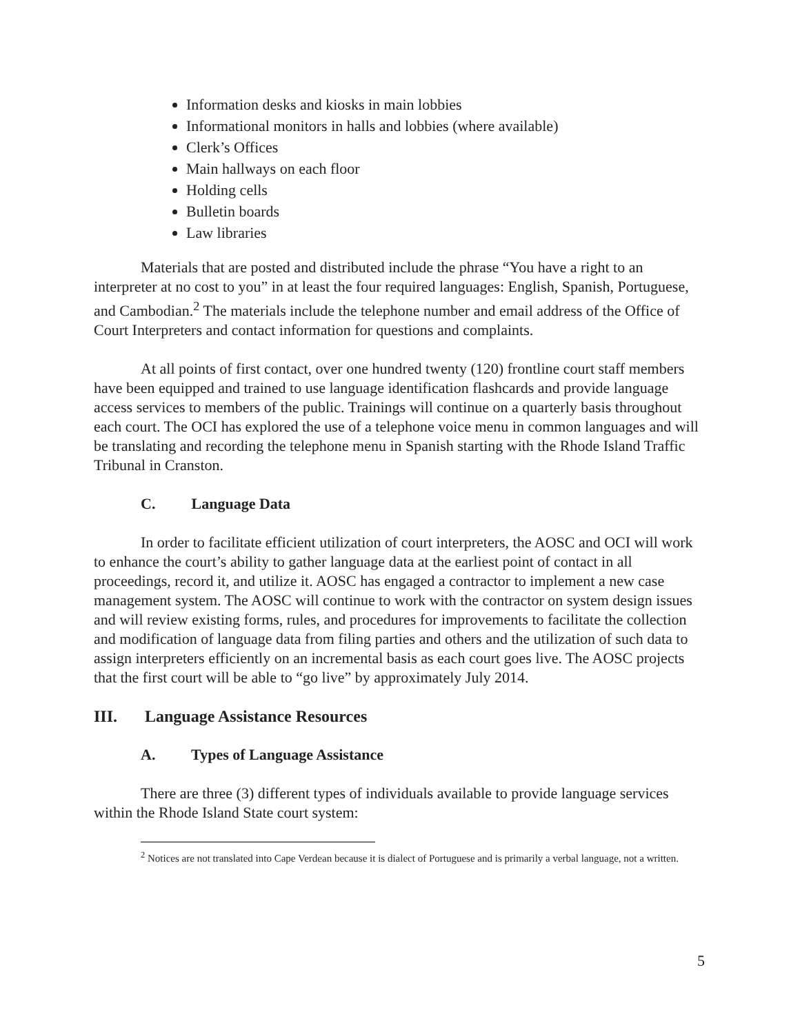Information desks and kiosks in main lobbies
Informational monitors in halls and lobbies (where available)
Clerk’s Offices
Main hallways on each floor
Holding cells
Bulletin boards
Law libraries
Materials that are posted and distributed include the phrase “You have a right to an interpreter at no cost to you” in at least the four required languages: English, Spanish, Portuguese, and Cambodian.<sup>2</sup> The materials include the telephone number and email address of the Office of Court Interpreters and contact information for questions and complaints.
At all points of first contact, over one hundred twenty (120) frontline court staff members have been equipped and trained to use language identification flashcards and provide language access services to members of the public. Trainings will continue on a quarterly basis throughout each court. The OCI has explored the use of a telephone voice menu in common languages and will be translating and recording the telephone menu in Spanish starting with the Rhode Island Traffic Tribunal in Cranston.
C. Language Data
In order to facilitate efficient utilization of court interpreters, the AOSC and OCI will work to enhance the court’s ability to gather language data at the earliest point of contact in all proceedings, record it, and utilize it. AOSC has engaged a contractor to implement a new case management system. The AOSC will continue to work with the contractor on system design issues and will review existing forms, rules, and procedures for improvements to facilitate the collection and modification of language data from filing parties and others and the utilization of such data to assign interpreters efficiently on an incremental basis as each court goes live. The AOSC projects that the first court will be able to “go live” by approximately July 2014.
III. Language Assistance Resources
A. Types of Language Assistance
There are three (3) different types of individuals available to provide language services within the Rhode Island State court system:
<sup>2</sup> Notices are not translated into Cape Verdean because it is dialect of Portuguese and is primarily a verbal language, not a written.
5